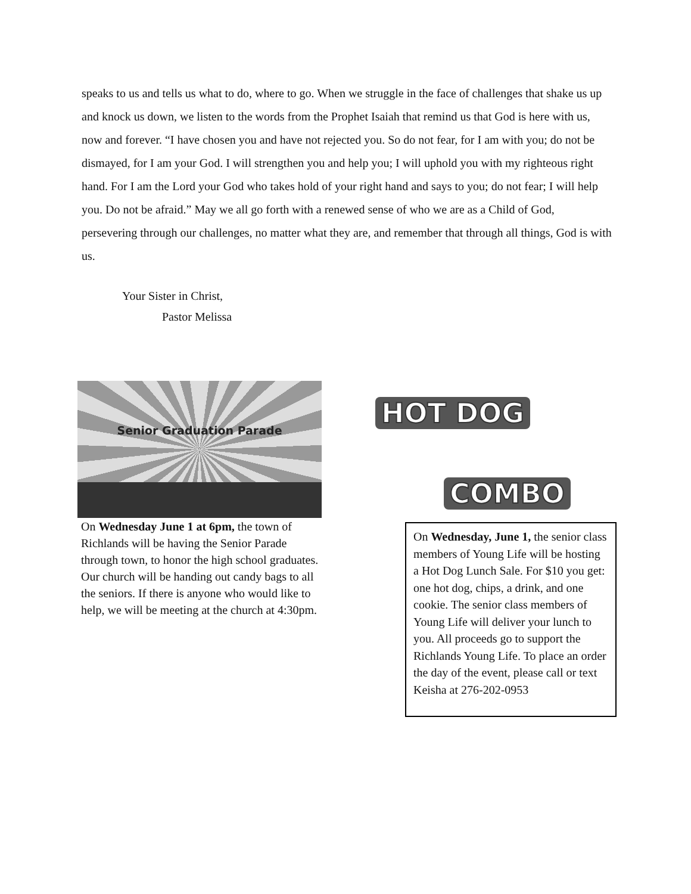speaks to us and tells us what to do, where to go. When we struggle in the face of challenges that shake us up and knock us down, we listen to the words from the Prophet Isaiah that remind us that God is here with us, now and forever. “I have chosen you and have not rejected you. So do not fear, for I am with you; do not be dismayed, for I am your God. I will strengthen you and help you; I will uphold you with my righteous right hand. For I am the Lord your God who takes hold of your right hand and says to you; do not fear; I will help you. Do not be afraid.” May we all go forth with a renewed sense of who we are as a Child of God, persevering through our challenges, no matter what they are, and remember that through all things, God is with us.
Your Sister in Christ,
Pastor Melissa
Senior Graduation Parade
On Wednesday June 1 at 6pm, the town of Richlands will be having the Senior Parade through town, to honor the high school graduates. Our church will be handing out candy bags to all the seniors. If there is anyone who would like to help, we will be meeting at the church at 4:30pm.
HOT DOG
COMBO
On Wednesday, June 1, the senior class members of Young Life will be hosting a Hot Dog Lunch Sale. For $10 you get: one hot dog, chips, a drink, and one cookie. The senior class members of Young Life will deliver your lunch to you. All proceeds go to support the Richlands Young Life. To place an order the day of the event, please call or text Keisha at 276-202-0953